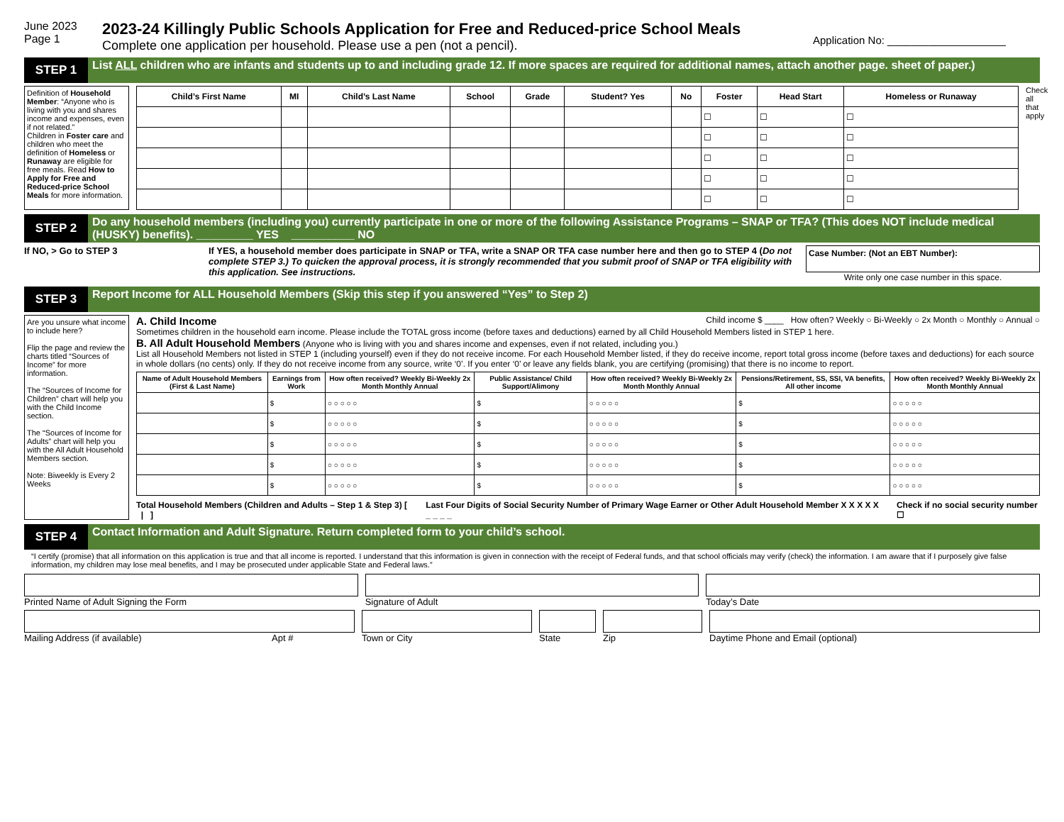June 2023
Page 1
2023-24 Killingly Public Schools Application for Free and Reduced-price School Meals
Complete one application per household. Please use a pen (not a pencil).
Application No: ____________________
STEP 1
List ALL children who are infants and students up to and including grade 12. If more spaces are required for additional names, attach another page. sheet of paper.)
Definition of Household Member: “Anyone who is living with you and shares income and expenses, even if not related.”
Children in Foster care and children who meet the definition of Homeless or Runaway are eligible for free meals. Read How to Apply for Free and Reduced-price School Meals for more information.
| Child’s First Name | MI | Child’s Last Name | School | Grade | Student? Yes | No | Foster | Head Start | Homeless or Runaway |
| --- | --- | --- | --- | --- | --- | --- | --- | --- | --- |
| | | | | | | | ☐ | ☐ | ☐ |
| | | | | | | | ☐ | ☐ | ☐ |
| | | | | | | | ☐ | ☐ | ☐ |
| | | | | | | | ☐ | ☐ | ☐ |
| | | | | | | | ☐ | ☐ | ☐ |
Check all that apply
STEP 2
Do any household members (including you) currently participate in one or more of the following Assistance Programs – SNAP or TFA? (This does NOT include medical (HUSKY) benefits). _________ YES __________ NO
If NO, > Go to STEP 3 If YES, a household member does participate in SNAP or TFA, write a SNAP OR TFA case number here and then go to STEP 4 (Do not complete STEP 3.) To quicken the approval process, it is strongly recommended that you submit proof of SNAP or TFA eligibility with this application. See instructions.
Case Number: (Not an EBT Number):
Write only one case number in this space.
STEP 3
Report Income for ALL Household Members (Skip this step if you answered “Yes” to Step 2)
Are you unsure what income to include here?
Flip the page and review the charts titled “Sources of Income” for more information.
The “Sources of Income for Children” chart will help you with the Child Income section.
The “Sources of Income for Adults” chart will help you with the All Adult Household Members section.
Note: Biweekly is Every 2 Weeks
A. Child Income Child income $ ____ How often? Weekly ○ Bi-Weekly ○ 2x Month ○ Monthly ○ Annual ○
Sometimes children in the household earn income. Please include the TOTAL gross income (before taxes and deductions) earned by all Child Household Members listed in STEP 1 here.
B. All Adult Household Members (Anyone who is living with you and shares income and expenses, even if not related, including you.)
List all Household Members not listed in STEP 1 (including yourself) even if they do not receive income. For each Household Member listed, if they do receive income, report total gross income (before taxes and deductions) for each source in whole dollars (no cents) only. If they do not receive income from any source, write ‘0’. If you enter ‘0’ or leave any fields blank, you are certifying (promising) that there is no income to report.
| Name of Adult Household Members (First & Last Name) | Earnings from Work | How often received? Weekly Bi-Weekly 2x Month Monthly Annual | Public Assistance/ Child Support/Alimony | How often received? Weekly Bi-Weekly 2x Month Monthly Annual | Pensions/Retirement, SS, SSI, VA benefits, All other income | How often received? Weekly Bi-Weekly 2x Month Monthly Annual |
| --- | --- | --- | --- | --- | --- | --- |
| | $ | ○ ○ ○ ○ ○ | $ | ○ ○ ○ ○ ○ | $ | ○ ○ ○ ○ ○ |
| | $ | ○ ○ ○ ○ ○ | $ | ○ ○ ○ ○ ○ | $ | ○ ○ ○ ○ ○ |
| | $ | ○ ○ ○ ○ ○ | $ | ○ ○ ○ ○ ○ | $ | ○ ○ ○ ○ ○ |
| | $ | ○ ○ ○ ○ ○ | $ | ○ ○ ○ ○ ○ | $ | ○ ○ ○ ○ ○ |
| | $ | ○ ○ ○ ○ ○ | $ | ○ ○ ○ ○ ○ | $ | ○ ○ ○ ○ ○ |
Total Household Members (Children and Adults – Step 1 & Step 3) [ | ] Last Four Digits of Social Security Number of Primary Wage Earner or Other Adult Household Member X X X X X _ _ _ _ Check if no social security number ☐
STEP 4
Contact Information and Adult Signature. Return completed form to your child’s school.
“I certify (promise) that all information on this application is true and that all income is reported. I understand that this information is given in connection with the receipt of Federal funds, and that school officials may verify (check) the information. I am aware that if I purposely give false information, my children may lose meal benefits, and I may be prosecuted under applicable State and Federal laws.”
Printed Name of Adult Signing the Form
Signature of Adult Today’s Date
Mailing Address (if available) Apt #
Town or City State Zip Daytime Phone and Email (optional)